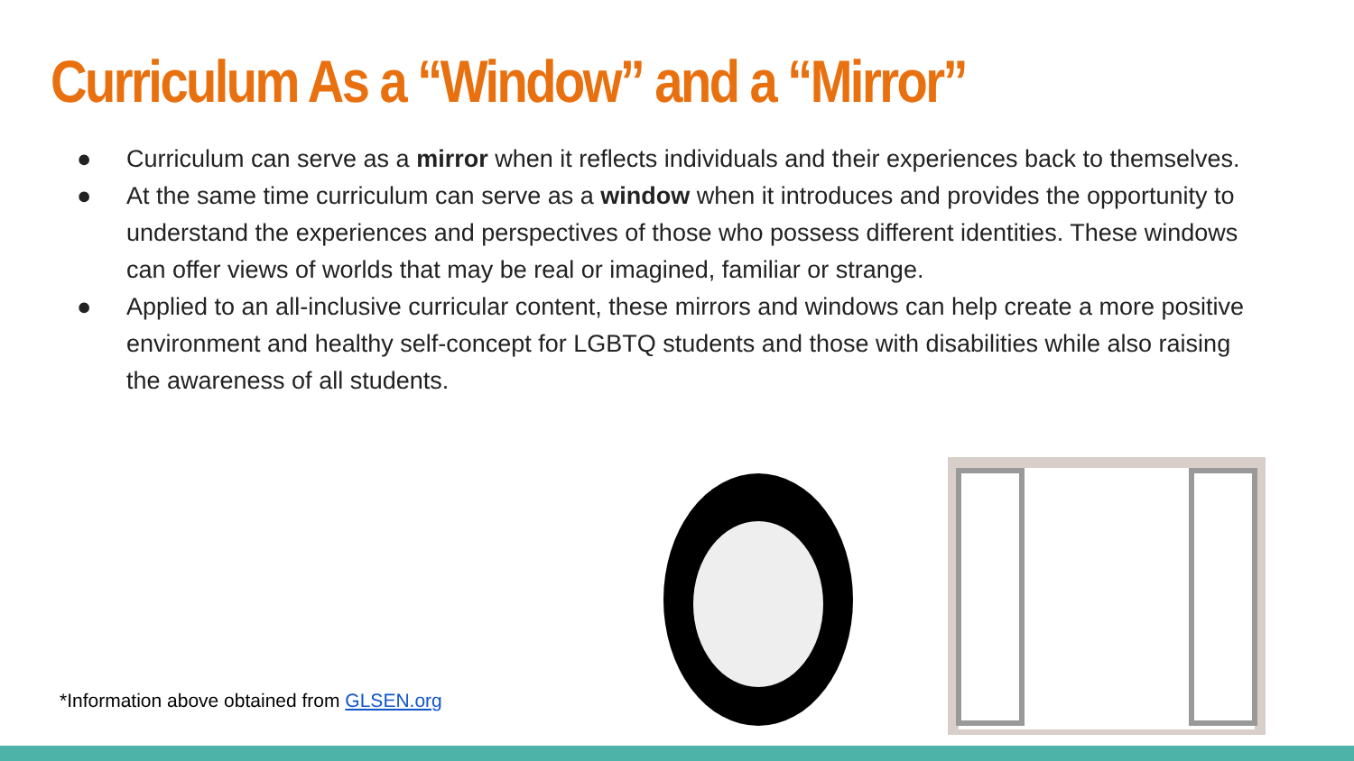Curriculum As a “Window” and a “Mirror”
● Curriculum can serve as a mirror when it reflects individuals and their experiences back to themselves.
● At the same time curriculum can serve as a window when it introduces and provides the opportunity to understand the experiences and perspectives of those who possess different identities. These windows can offer views of worlds that may be real or imagined, familiar or strange.
● Applied to an all-inclusive curricular content, these mirrors and windows can help create a more positive environment and healthy self-concept for LGBTQ students and those with disabilities while also raising the awareness of all students.
*Information above obtained from GLSEN.org